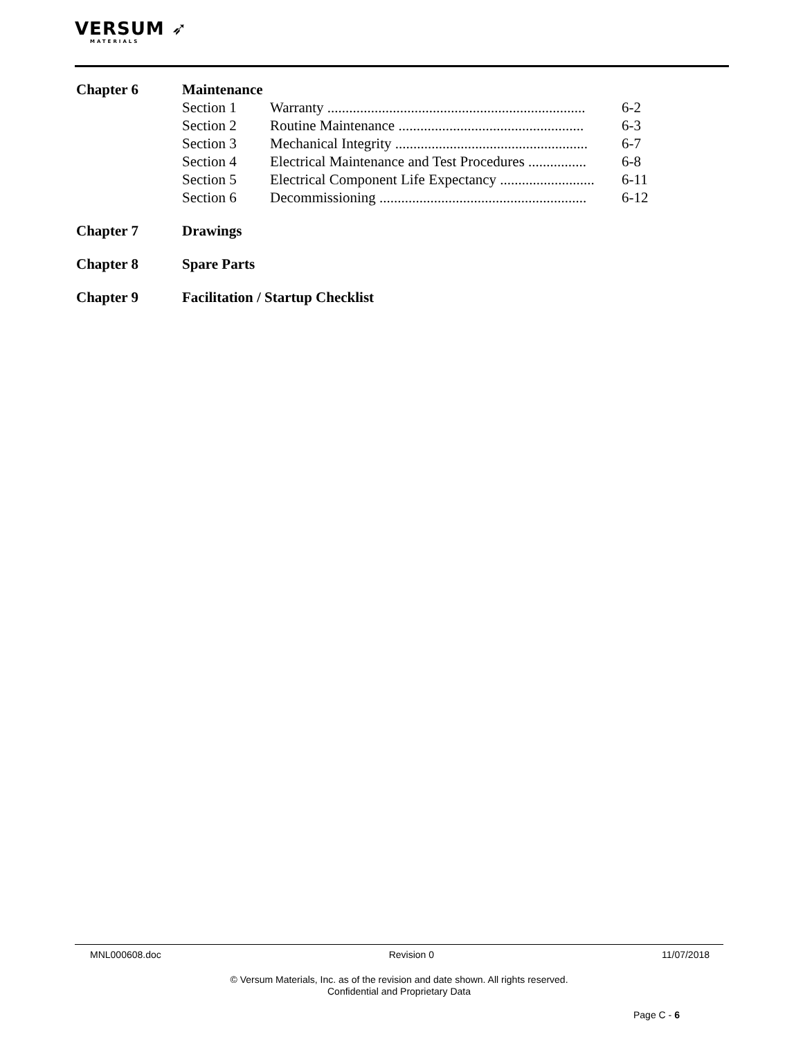VERSUM ➶
MATERIALS
Chapter 6 Maintenance
Section 1 Warranty ....................................................................... 6-2
Section 2 Routine Maintenance ................................................... 6-3
Section 3 Mechanical Integrity ..................................................... 6-7
Section 4 Electrical Maintenance and Test Procedures ................ 6-8
Section 5 Electrical Component Life Expectancy .......................... 6-11
Section 6 Decommissioning ......................................................... 6-12
Chapter 7 Drawings
Chapter 8 Spare Parts
Chapter 9 Facilitation / Startup Checklist
MNL000608.doc Revision 0 11/07/2018
© Versum Materials, Inc. as of the revision and date shown. All rights reserved.
Confidential and Proprietary Data
Page C - 6